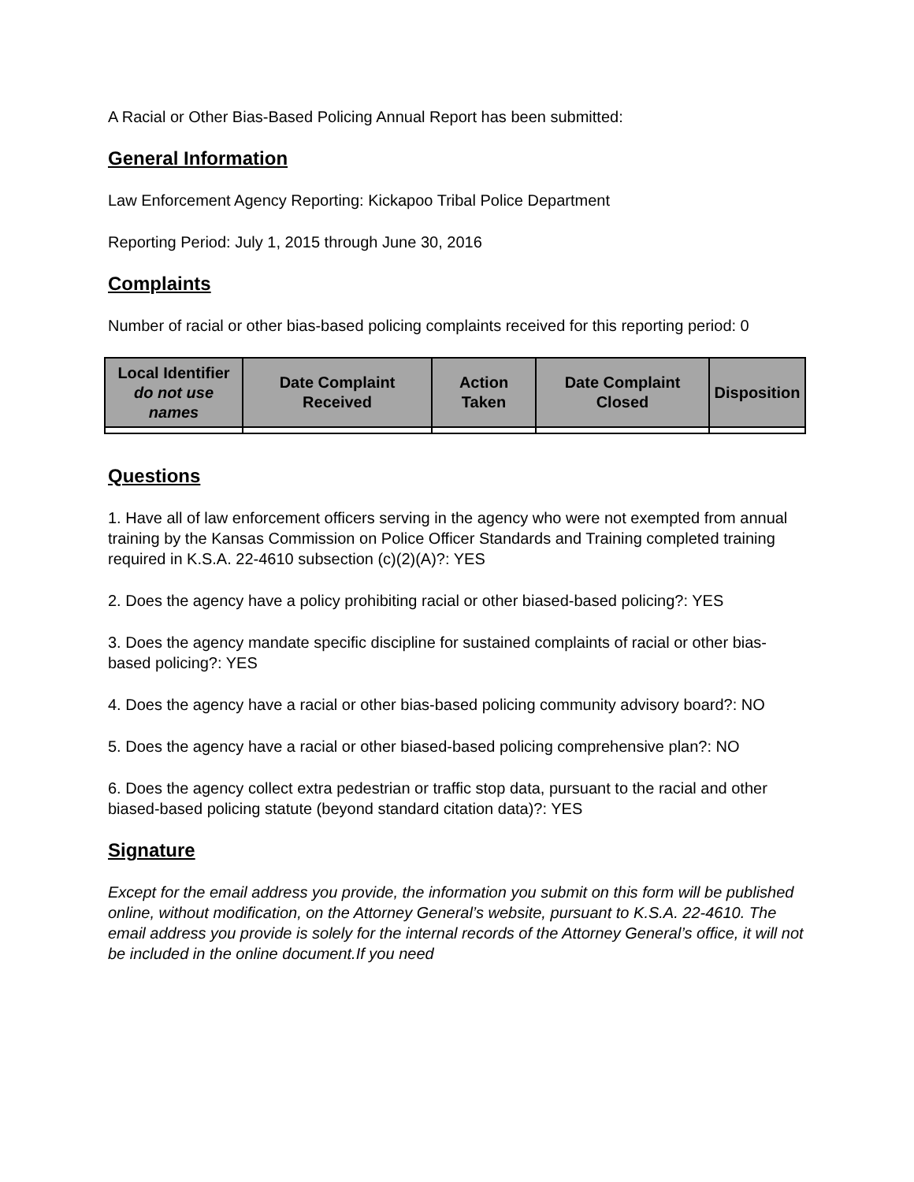A Racial or Other Bias-Based Policing Annual Report has been submitted:
General Information
Law Enforcement Agency Reporting: Kickapoo Tribal Police Department
Reporting Period: July 1, 2015 through June 30, 2016
Complaints
Number of racial or other bias-based policing complaints received for this reporting period: 0
| Local Identifier do not use names | Date Complaint Received | Action Taken | Date Complaint Closed | Disposition |
| --- | --- | --- | --- | --- |
Questions
1. Have all of law enforcement officers serving in the agency who were not exempted from annual training by the Kansas Commission on Police Officer Standards and Training completed training required in K.S.A. 22-4610 subsection (c)(2)(A)?: YES
2. Does the agency have a policy prohibiting racial or other biased-based policing?: YES
3. Does the agency mandate specific discipline for sustained complaints of racial or other bias-based policing?: YES
4. Does the agency have a racial or other bias-based policing community advisory board?: NO
5. Does the agency have a racial or other biased-based policing comprehensive plan?: NO
6. Does the agency collect extra pedestrian or traffic stop data, pursuant to the racial and other biased-based policing statute (beyond standard citation data)?: YES
Signature
Except for the email address you provide, the information you submit on this form will be published online, without modification, on the Attorney General’s website, pursuant to K.S.A. 22-4610. The email address you provide is solely for the internal records of the Attorney General’s office, it will not be included in the online document.If you need